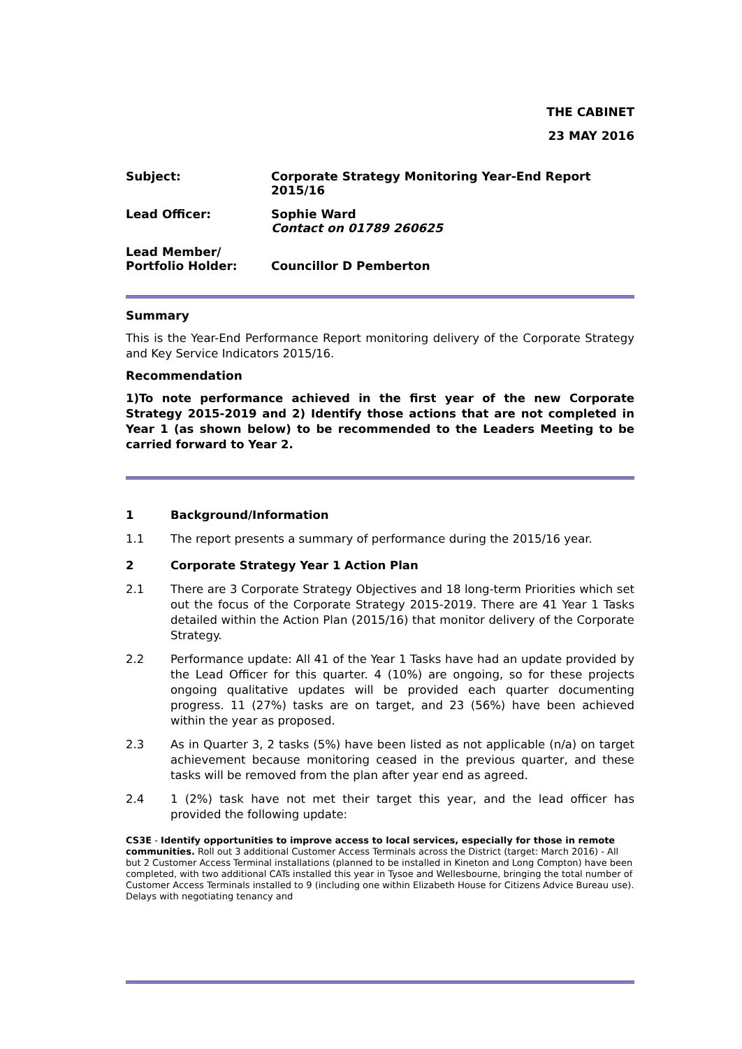THE CABINET
23 MAY 2016
| Subject: | Corporate Strategy Monitoring Year-End Report 2015/16 |
| Lead Officer: | Sophie Ward Contact on 01789 260625 |
| Lead Member/ Portfolio Holder: | Councillor D Pemberton |
Summary
This is the Year-End Performance Report monitoring delivery of the Corporate Strategy and Key Service Indicators 2015/16.
Recommendation
1)To note performance achieved in the first year of the new Corporate Strategy 2015-2019 and 2) Identify those actions that are not completed in Year 1 (as shown below) to be recommended to the Leaders Meeting to be carried forward to Year 2.
1 Background/Information
1.1 The report presents a summary of performance during the 2015/16 year.
2 Corporate Strategy Year 1 Action Plan
2.1 There are 3 Corporate Strategy Objectives and 18 long-term Priorities which set out the focus of the Corporate Strategy 2015-2019. There are 41 Year 1 Tasks detailed within the Action Plan (2015/16) that monitor delivery of the Corporate Strategy.
2.2 Performance update: All 41 of the Year 1 Tasks have had an update provided by the Lead Officer for this quarter. 4 (10%) are ongoing, so for these projects ongoing qualitative updates will be provided each quarter documenting progress. 11 (27%) tasks are on target, and 23 (56%) have been achieved within the year as proposed.
2.3 As in Quarter 3, 2 tasks (5%) have been listed as not applicable (n/a) on target achievement because monitoring ceased in the previous quarter, and these tasks will be removed from the plan after year end as agreed.
2.4 1 (2%) task have not met their target this year, and the lead officer has provided the following update:
CS3E - Identify opportunities to improve access to local services, especially for those in remote communities. Roll out 3 additional Customer Access Terminals across the District (target: March 2016) - All but 2 Customer Access Terminal installations (planned to be installed in Kineton and Long Compton) have been completed, with two additional CATs installed this year in Tysoe and Wellesbourne, bringing the total number of Customer Access Terminals installed to 9 (including one within Elizabeth House for Citizens Advice Bureau use). Delays with negotiating tenancy and